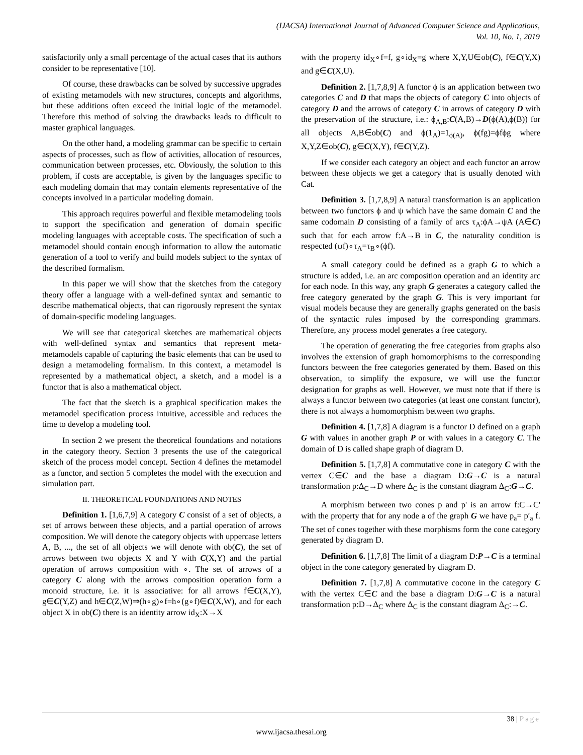(IJACSA) International Journal of Advanced Computer Science and Applications,
Vol. 10, No. 1, 2019
satisfactorily only a small percentage of the actual cases that its authors consider to be representative [10].
Of course, these drawbacks can be solved by successive upgrades of existing metamodels with new structures, concepts and algorithms, but these additions often exceed the initial logic of the metamodel. Therefore this method of solving the drawbacks leads to difficult to master graphical languages.
On the other hand, a modeling grammar can be specific to certain aspects of processes, such as flow of activities, allocation of resources, communication between processes, etc. Obviously, the solution to this problem, if costs are acceptable, is given by the languages specific to each modeling domain that may contain elements representative of the concepts involved in a particular modeling domain.
This approach requires powerful and flexible metamodeling tools to support the specification and generation of domain specific modeling languages with acceptable costs. The specification of such a metamodel should contain enough information to allow the automatic generation of a tool to verify and build models subject to the syntax of the described formalism.
In this paper we will show that the sketches from the category theory offer a language with a well-defined syntax and semantic to describe mathematical objects, that can rigorously represent the syntax of domain-specific modeling languages.
We will see that categorical sketches are mathematical objects with well-defined syntax and semantics that represent meta-metamodels capable of capturing the basic elements that can be used to design a metamodeling formalism. In this context, a metamodel is represented by a mathematical object, a sketch, and a model is a functor that is also a mathematical object.
The fact that the sketch is a graphical specification makes the metamodel specification process intuitive, accessible and reduces the time to develop a modeling tool.
In section 2 we present the theoretical foundations and notations in the category theory. Section 3 presents the use of the categorical sketch of the process model concept. Section 4 defines the metamodel as a functor, and section 5 completes the model with the execution and simulation part.
II. THEORETICAL FOUNDATIONS AND NOTES
Definition 1. [1,6,7,9] A category C consist of a set of objects, a set of arrows between these objects, and a partial operation of arrows composition. We will denote the category objects with uppercase letters A, B, ..., the set of all objects we will denote with ob(C), the set of arrows between two objects X and Y with C(X,Y) and the partial operation of arrows composition with ∘. The set of arrows of a category C along with the arrows composition operation form a monoid structure, i.e. it is associative: for all arrows f∈C(X,Y), g∈C(Y,Z) and h∈C(Z,W)⇒(h∘g)∘f=h∘(g∘f)∈C(X,W), and for each object X in ob(C) there is an identity arrow id<sub>X</sub>:X→X
with the property id<sub>X</sub>∘f=f, g∘id<sub>X</sub>=g where X,Y,U∈ob(C), f∈C(Y,X) and g∈C(X,U).
Definition 2. [1,7,8,9] A functor ϕ is an application between two categories C and D that maps the objects of category C into objects of category D and the arrows of category C in arrows of category D with the preservation of the structure, i.e.: ϕ<sub>A,B</sub>:C(A,B)→D(ϕ(A),ϕ(B)) for all objects A,B∈ob(C) and ϕ(1<sub>A</sub>)=1<sub>ϕ(A)</sub>, ϕ(fg)=ϕfϕg where X,Y,Z∈ob(C), g∈C(X,Y), f∈C(Y,Z).
If we consider each category an object and each functor an arrow between these objects we get a category that is usually denoted with Cat.
Definition 3. [1,7,8,9] A natural transformation is an application between two functors ϕ and ψ which have the same domain C and the same codomain D consisting of a family of arcs τ<sub>A</sub>:ϕA→ψA (A∈C) such that for each arrow f:A→B in C, the naturality condition is respected (ψf)∘τ<sub>A</sub>=τ<sub>B</sub>∘(ϕf).
A small category could be defined as a graph G to which a structure is added, i.e. an arc composition operation and an identity arc for each node. In this way, any graph G generates a category called the free category generated by the graph G. This is very important for visual models because they are generally graphs generated on the basis of the syntactic rules imposed by the corresponding grammars. Therefore, any process model generates a free category.
The operation of generating the free categories from graphs also involves the extension of graph homomorphisms to the corresponding functors between the free categories generated by them. Based on this observation, to simplify the exposure, we will use the functor designation for graphs as well. However, we must note that if there is always a functor between two categories (at least one constant functor), there is not always a homomorphism between two graphs.
Definition 4. [1,7,8] A diagram is a functor D defined on a graph G with values in another graph P or with values in a category C. The domain of D is called shape graph of diagram D.
Definition 5. [1,7,8] A commutative cone in category C with the vertex C∈C and the base a diagram D:G→C is a natural transformation p:Δ<sub>C</sub>→D where Δ<sub>C</sub> is the constant diagram Δ<sub>C</sub>:G→C.
A morphism between two cones p and p' is an arrow f:C→C' with the property that for any node a of the graph G we have p<sub>a</sub>= p′<sub>a</sub> f. The set of cones together with these morphisms form the cone category generated by diagram D.
Definition 6. [1,7,8] The limit of a diagram D:P→C is a terminal object in the cone category generated by diagram D.
Definition 7. [1,7,8] A commutative cocone in the category C with the vertex C∈C and the base a diagram D:G→C is a natural transformation p:D→Δ<sub>C</sub> where Δ<sub>C</sub> is the constant diagram Δ<sub>C</sub>:→C.
38 | Page
www.ijacsa.thesai.org